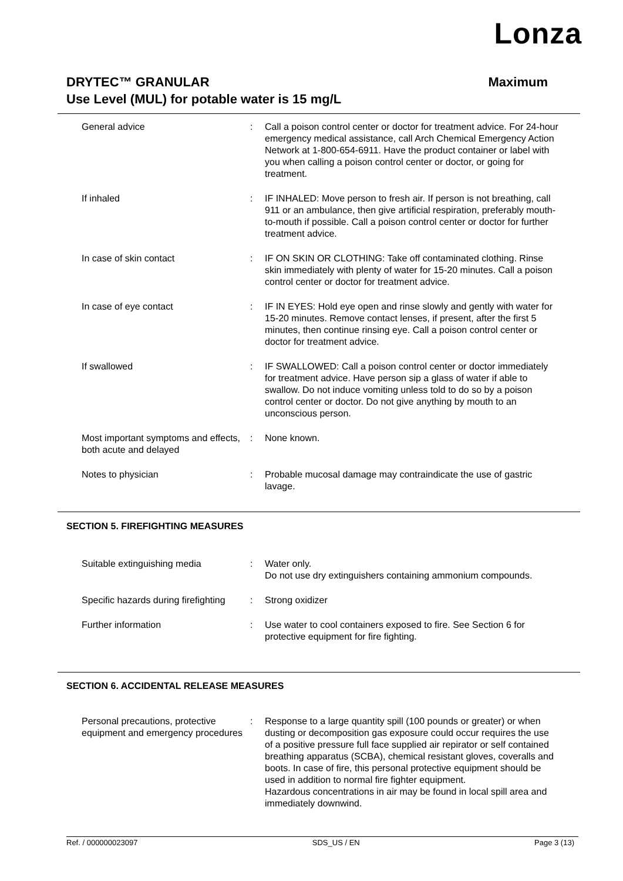Lonza
DRYTEC™ GRANULAR Maximum
Use Level (MUL) for potable water is 15 mg/L
General advice : Call a poison control center or doctor for treatment advice. For 24-hour emergency medical assistance, call Arch Chemical Emergency Action Network at 1-800-654-6911. Have the product container or label with you when calling a poison control center or doctor, or going for treatment.
If inhaled : IF INHALED: Move person to fresh air. If person is not breathing, call 911 or an ambulance, then give artificial respiration, preferably mouth-to-mouth if possible. Call a poison control center or doctor for further treatment advice.
In case of skin contact : IF ON SKIN OR CLOTHING: Take off contaminated clothing. Rinse skin immediately with plenty of water for 15-20 minutes. Call a poison control center or doctor for treatment advice.
In case of eye contact : IF IN EYES: Hold eye open and rinse slowly and gently with water for 15-20 minutes. Remove contact lenses, if present, after the first 5 minutes, then continue rinsing eye. Call a poison control center or doctor for treatment advice.
If swallowed : IF SWALLOWED: Call a poison control center or doctor immediately for treatment advice. Have person sip a glass of water if able to swallow. Do not induce vomiting unless told to do so by a poison control center or doctor. Do not give anything by mouth to an unconscious person.
Most important symptoms and effects, both acute and delayed
: None known.
Notes to physician : Probable mucosal damage may contraindicate the use of gastric lavage.
SECTION 5. FIREFIGHTING MEASURES
Suitable extinguishing media : Water only.
Do not use dry extinguishers containing ammonium compounds.
Specific hazards during firefighting
: Strong oxidizer
Further information : Use water to cool containers exposed to fire. See Section 6 for protective equipment for fire fighting.
SECTION 6. ACCIDENTAL RELEASE MEASURES
Personal precautions, protective equipment and emergency procedures
: Response to a large quantity spill (100 pounds or greater) or when dusting or decomposition gas exposure could occur requires the use of a positive pressure full face supplied air repirator or self contained breathing apparatus (SCBA), chemical resistant gloves, coveralls and boots. In case of fire, this personal protective equipment should be used in addition to normal fire fighter equipment.
Hazardous concentrations in air may be found in local spill area and immediately downwind.
Ref. / 000000023097 SDS_US / EN Page 3 (13)